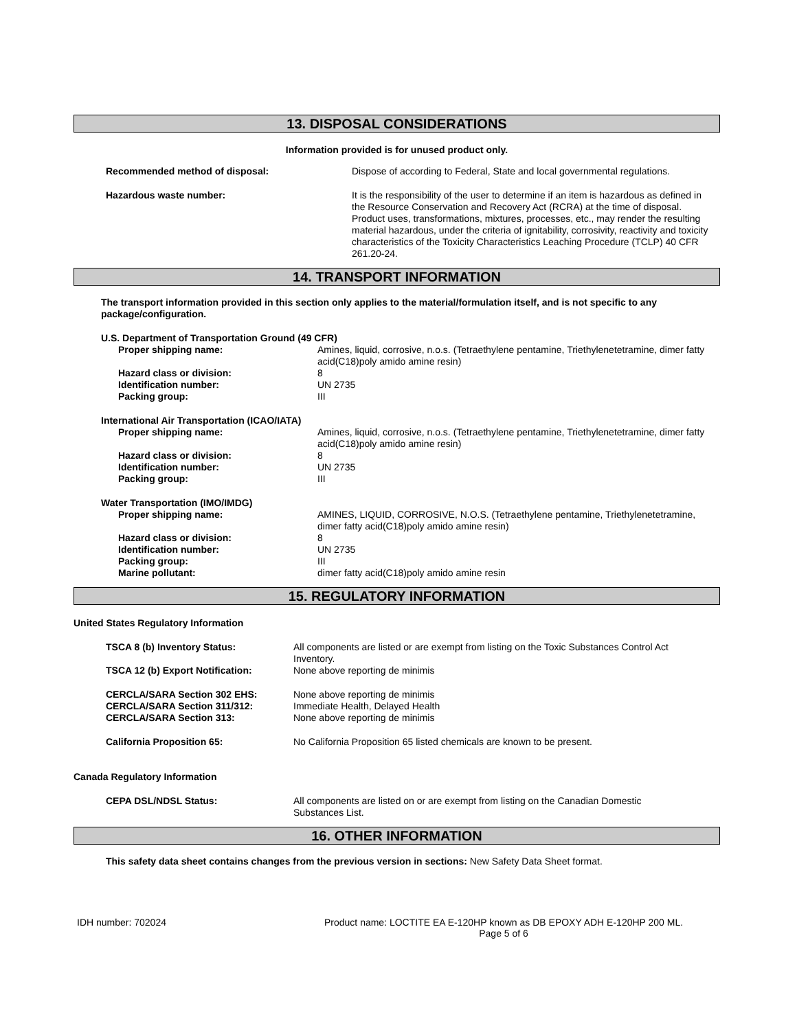13. DISPOSAL CONSIDERATIONS
Information provided is for unused product only.
| Recommended method of disposal: | Dispose of according to Federal, State and local governmental regulations. |
| Hazardous waste number: | It is the responsibility of the user to determine if an item is hazardous as defined in the Resource Conservation and Recovery Act (RCRA) at the time of disposal. Product uses, transformations, mixtures, processes, etc., may render the resulting material hazardous, under the criteria of ignitability, corrosivity, reactivity and toxicity characteristics of the Toxicity Characteristics Leaching Procedure (TCLP) 40 CFR 261.20-24. |
14. TRANSPORT INFORMATION
The transport information provided in this section only applies to the material/formulation itself, and is not specific to any package/configuration.
| U.S. Department of Transportation Ground (49 CFR) | |
| Proper shipping name: | Amines, liquid, corrosive, n.o.s. (Tetraethylene pentamine, Triethylenetetramine, dimer fatty acid(C18)poly amido amine resin) |
| Hazard class or division: | 8 |
| Identification number: | UN 2735 |
| Packing group: | III |
| International Air Transportation (ICAO/IATA) | |
| Proper shipping name: | Amines, liquid, corrosive, n.o.s. (Tetraethylene pentamine, Triethylenetetramine, dimer fatty acid(C18)poly amido amine resin) |
| Hazard class or division: | 8 |
| Identification number: | UN 2735 |
| Packing group: | III |
| Water Transportation (IMO/IMDG) | |
| Proper shipping name: | AMINES, LIQUID, CORROSIVE, N.O.S. (Tetraethylene pentamine, Triethylenetetramine, dimer fatty acid(C18)poly amido amine resin) |
| Hazard class or division: | 8 |
| Identification number: | UN 2735 |
| Packing group: | III |
| Marine pollutant: | dimer fatty acid(C18)poly amido amine resin |
15. REGULATORY INFORMATION
United States Regulatory Information
| TSCA 8 (b) Inventory Status: | All components are listed or are exempt from listing on the Toxic Substances Control Act Inventory. |
| TSCA 12 (b) Export Notification: | None above reporting de minimis |
| CERCLA/SARA Section 302 EHS: | None above reporting de minimis |
| CERCLA/SARA Section 311/312: | Immediate Health, Delayed Health |
| CERCLA/SARA Section 313: | None above reporting de minimis |
| California Proposition 65: | No California Proposition 65 listed chemicals are known to be present. |
Canada Regulatory Information
| CEPA DSL/NDSL Status: | All components are listed on or are exempt from listing on the Canadian Domestic Substances List. |
16. OTHER INFORMATION
This safety data sheet contains changes from the previous version in sections: New Safety Data Sheet format.
IDH number: 702024 Product name: LOCTITE EA E-120HP known as DB EPOXY ADH E-120HP 200 ML.
Page 5 of 6